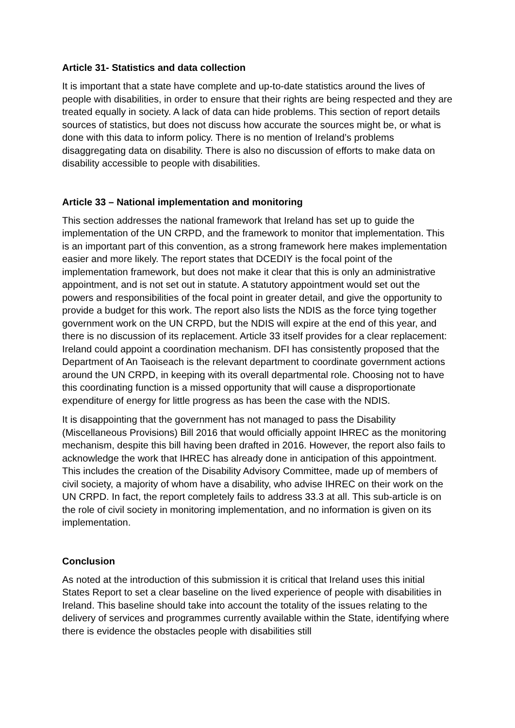Article 31- Statistics and data collection
It is important that a state have complete and up-to-date statistics around the lives of people with disabilities, in order to ensure that their rights are being respected and they are treated equally in society. A lack of data can hide problems. This section of report details sources of statistics, but does not discuss how accurate the sources might be, or what is done with this data to inform policy. There is no mention of Ireland’s problems disaggregating data on disability. There is also no discussion of efforts to make data on disability accessible to people with disabilities.
Article 33 – National implementation and monitoring
This section addresses the national framework that Ireland has set up to guide the implementation of the UN CRPD, and the framework to monitor that implementation. This is an important part of this convention, as a strong framework here makes implementation easier and more likely. The report states that DCEDIY is the focal point of the implementation framework, but does not make it clear that this is only an administrative appointment, and is not set out in statute. A statutory appointment would set out the powers and responsibilities of the focal point in greater detail, and give the opportunity to provide a budget for this work. The report also lists the NDIS as the force tying together government work on the UN CRPD, but the NDIS will expire at the end of this year, and there is no discussion of its replacement. Article 33 itself provides for a clear replacement: Ireland could appoint a coordination mechanism. DFI has consistently proposed that the Department of An Taoiseach is the relevant department to coordinate government actions around the UN CRPD, in keeping with its overall departmental role. Choosing not to have this coordinating function is a missed opportunity that will cause a disproportionate expenditure of energy for little progress as has been the case with the NDIS.
It is disappointing that the government has not managed to pass the Disability (Miscellaneous Provisions) Bill 2016 that would officially appoint IHREC as the monitoring mechanism, despite this bill having been drafted in 2016. However, the report also fails to acknowledge the work that IHREC has already done in anticipation of this appointment. This includes the creation of the Disability Advisory Committee, made up of members of civil society, a majority of whom have a disability, who advise IHREC on their work on the UN CRPD. In fact, the report completely fails to address 33.3 at all. This sub-article is on the role of civil society in monitoring implementation, and no information is given on its implementation.
Conclusion
As noted at the introduction of this submission it is critical that Ireland uses this initial States Report to set a clear baseline on the lived experience of people with disabilities in Ireland. This baseline should take into account the totality of the issues relating to the delivery of services and programmes currently available within the State, identifying where there is evidence the obstacles people with disabilities still